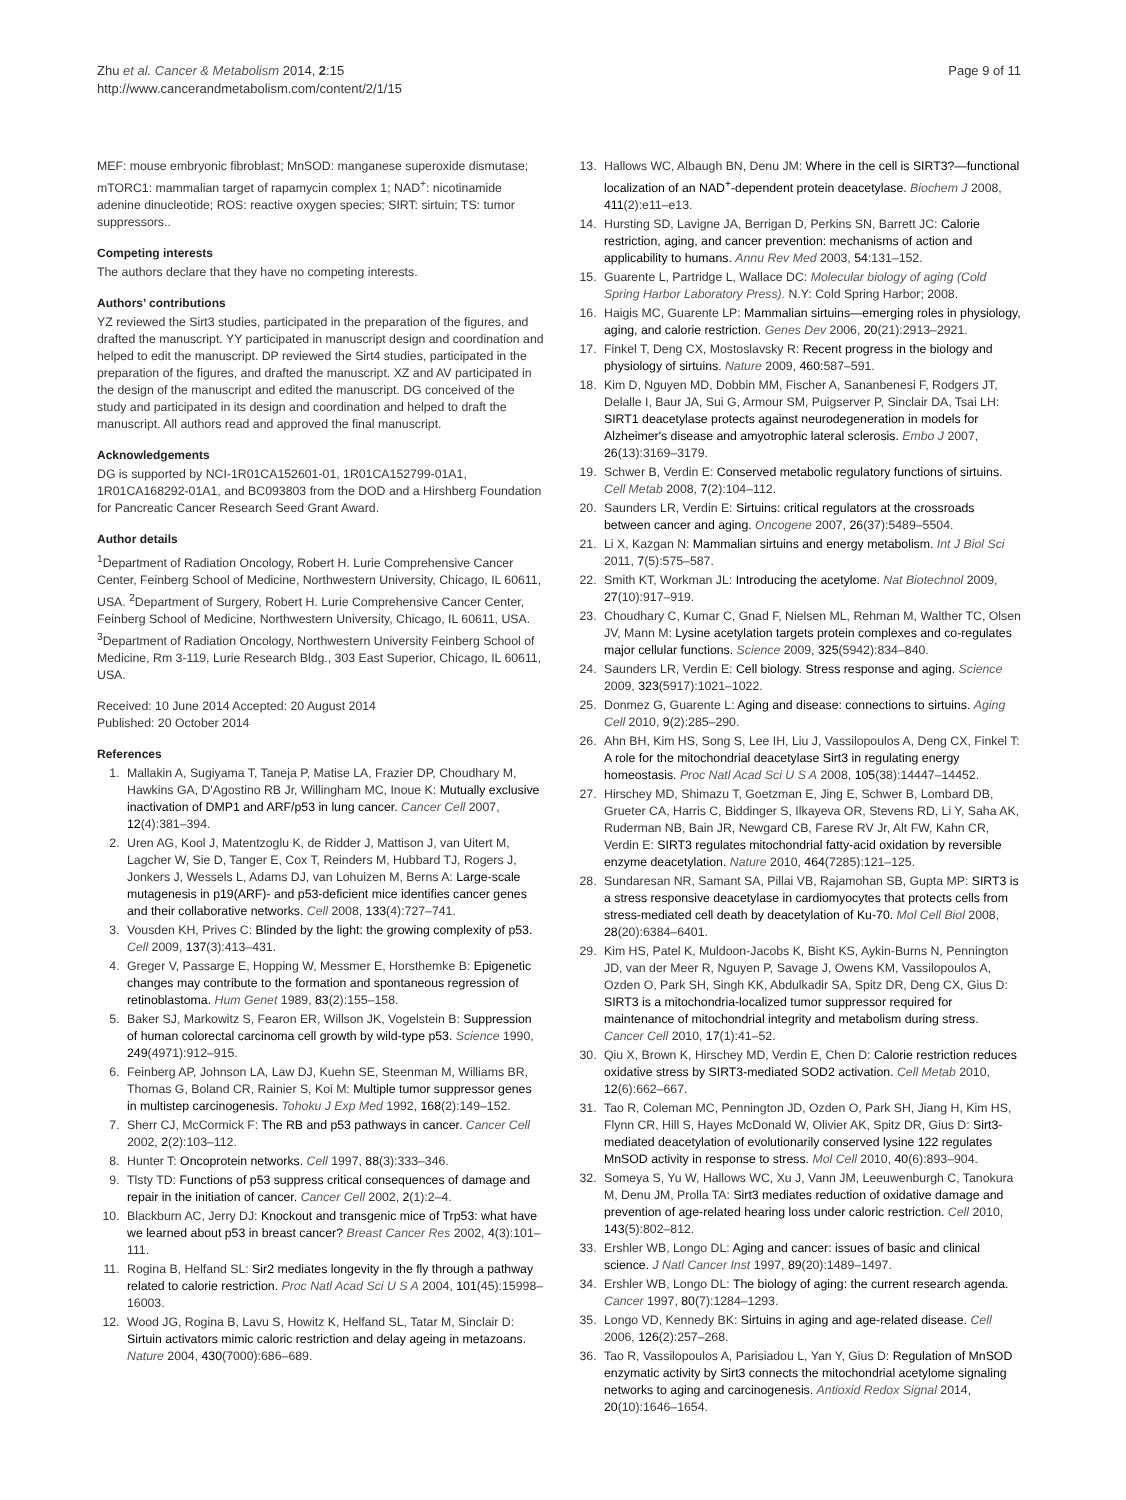Zhu et al. Cancer & Metabolism 2014, 2:15
http://www.cancerandmetabolism.com/content/2/1/15
Page 9 of 11
MEF: mouse embryonic fibroblast; MnSOD: manganese superoxide dismutase; mTORC1: mammalian target of rapamycin complex 1; NAD<sup>+</sup>: nicotinamide adenine dinucleotide; ROS: reactive oxygen species; SIRT: sirtuin; TS: tumor suppressors..
Competing interests
The authors declare that they have no competing interests.
Authors’ contributions
YZ reviewed the Sirt3 studies, participated in the preparation of the figures, and drafted the manuscript. YY participated in manuscript design and coordination and helped to edit the manuscript. DP reviewed the Sirt4 studies, participated in the preparation of the figures, and drafted the manuscript. XZ and AV participated in the design of the manuscript and edited the manuscript. DG conceived of the study and participated in its design and coordination and helped to draft the manuscript. All authors read and approved the final manuscript.
Acknowledgements
DG is supported by NCI-1R01CA152601-01, 1R01CA152799-01A1, 1R01CA168292-01A1, and BC093803 from the DOD and a Hirshberg Foundation for Pancreatic Cancer Research Seed Grant Award.
Author details
<sup>1</sup> Department of Radiation Oncology, Robert H. Lurie Comprehensive Cancer Center, Feinberg School of Medicine, Northwestern University, Chicago, IL 60611, USA. <sup>2</sup>Department of Surgery, Robert H. Lurie Comprehensive Cancer Center, Feinberg School of Medicine, Northwestern University, Chicago, IL 60611, USA. <sup>3</sup>Department of Radiation Oncology, Northwestern University Feinberg School of Medicine, Rm 3-119, Lurie Research Bldg., 303 East Superior, Chicago, IL 60611, USA.
Received: 10 June 2014 Accepted: 20 August 2014
Published: 20 October 2014
References
1. Mallakin A, Sugiyama T, Taneja P, Matise LA, Frazier DP, Choudhary M, Hawkins GA, D'Agostino RB Jr, Willingham MC, Inoue K: Mutually exclusive inactivation of DMP1 and ARF/p53 in lung cancer. Cancer Cell 2007, 12(4):381–394.
2. Uren AG, Kool J, Matentzoglu K, de Ridder J, Mattison J, van Uitert M, Lagcher W, Sie D, Tanger E, Cox T, Reinders M, Hubbard TJ, Rogers J, Jonkers J, Wessels L, Adams DJ, van Lohuizen M, Berns A: Large-scale mutagenesis in p19(ARF)- and p53-deficient mice identifies cancer genes and their collaborative networks. Cell 2008, 133(4):727–741.
3. Vousden KH, Prives C: Blinded by the light: the growing complexity of p53. Cell 2009, 137(3):413–431.
4. Greger V, Passarge E, Hopping W, Messmer E, Horsthemke B: Epigenetic changes may contribute to the formation and spontaneous regression of retinoblastoma. Hum Genet 1989, 83(2):155–158.
5. Baker SJ, Markowitz S, Fearon ER, Willson JK, Vogelstein B: Suppression of human colorectal carcinoma cell growth by wild-type p53. Science 1990, 249(4971):912–915.
6. Feinberg AP, Johnson LA, Law DJ, Kuehn SE, Steenman M, Williams BR, Thomas G, Boland CR, Rainier S, Koi M: Multiple tumor suppressor genes in multistep carcinogenesis. Tohoku J Exp Med 1992, 168(2):149–152.
7. Sherr CJ, McCormick F: The RB and p53 pathways in cancer. Cancer Cell 2002, 2(2):103–112.
8. Hunter T: Oncoprotein networks. Cell 1997, 88(3):333–346.
9. Tlsty TD: Functions of p53 suppress critical consequences of damage and repair in the initiation of cancer. Cancer Cell 2002, 2(1):2–4.
10. Blackburn AC, Jerry DJ: Knockout and transgenic mice of Trp53: what have we learned about p53 in breast cancer? Breast Cancer Res 2002, 4(3):101–111.
11. Rogina B, Helfand SL: Sir2 mediates longevity in the fly through a pathway related to calorie restriction. Proc Natl Acad Sci U S A 2004, 101(45):15998–16003.
12. Wood JG, Rogina B, Lavu S, Howitz K, Helfand SL, Tatar M, Sinclair D: Sirtuin activators mimic caloric restriction and delay ageing in metazoans. Nature 2004, 430(7000):686–689.
13. Hallows WC, Albaugh BN, Denu JM: Where in the cell is SIRT3?—functional localization of an NAD<sup>+</sup>-dependent protein deacetylase. Biochem J 2008, 411(2):e11–e13.
14. Hursting SD, Lavigne JA, Berrigan D, Perkins SN, Barrett JC: Calorie restriction, aging, and cancer prevention: mechanisms of action and applicability to humans. Annu Rev Med 2003, 54:131–152.
15. Guarente L, Partridge L, Wallace DC: Molecular biology of aging (Cold Spring Harbor Laboratory Press). N.Y: Cold Spring Harbor; 2008.
16. Haigis MC, Guarente LP: Mammalian sirtuins—emerging roles in physiology, aging, and calorie restriction. Genes Dev 2006, 20(21):2913–2921.
17. Finkel T, Deng CX, Mostoslavsky R: Recent progress in the biology and physiology of sirtuins. Nature 2009, 460: 587–591.
18. Kim D, Nguyen MD, Dobbin MM, Fischer A, Sananbenesi F, Rodgers JT, Delalle I, Baur JA, Sui G, Armour SM, Puigserver P, Sinclair DA, Tsai LH: SIRT1 deacetylase protects against neurodegeneration in models for Alzheimer's disease and amyotrophic lateral sclerosis. Embo J 2007, 26(13):3169–3179.
19. Schwer B, Verdin E: Conserved metabolic regulatory functions of sirtuins. Cell Metab 2008, 7(2):104–112.
20. Saunders LR, Verdin E: Sirtuins: critical regulators at the crossroads between cancer and aging. Oncogene 2007, 26(37):5489–5504.
21. Li X, Kazgan N: Mammalian sirtuins and energy metabolism. Int J Biol Sci 2011, 7(5):575–587.
22. Smith KT, Workman JL: Introducing the acetylome. Nat Biotechnol 2009, 27(10):917–919.
23. Choudhary C, Kumar C, Gnad F, Nielsen ML, Rehman M, Walther TC, Olsen JV, Mann M: Lysine acetylation targets protein complexes and co-regulates major cellular functions. Science 2009, 325(5942):834–840.
24. Saunders LR, Verdin E: Cell biology. Stress response and aging. Science 2009, 323(5917):1021–1022.
25. Donmez G, Guarente L: Aging and disease: connections to sirtuins. Aging Cell 2010, 9(2):285–290.
26. Ahn BH, Kim HS, Song S, Lee IH, Liu J, Vassilopoulos A, Deng CX, Finkel T: A role for the mitochondrial deacetylase Sirt3 in regulating energy homeostasis. Proc Natl Acad Sci U S A 2008, 105(38):14447–14452.
27. Hirschey MD, Shimazu T, Goetzman E, Jing E, Schwer B, Lombard DB, Grueter CA, Harris C, Biddinger S, Ilkayeva OR, Stevens RD, Li Y, Saha AK, Ruderman NB, Bain JR, Newgard CB, Farese RV Jr, Alt FW, Kahn CR, Verdin E: SIRT3 regulates mitochondrial fatty-acid oxidation by reversible enzyme deacetylation. Nature 2010, 464(7285):121–125.
28. Sundaresan NR, Samant SA, Pillai VB, Rajamohan SB, Gupta MP: SIRT3 is a stress responsive deacetylase in cardiomyocytes that protects cells from stress-mediated cell death by deacetylation of Ku-70. Mol Cell Biol 2008, 28(20):6384–6401.
29. Kim HS, Patel K, Muldoon-Jacobs K, Bisht KS, Aykin-Burns N, Pennington JD, van der Meer R, Nguyen P, Savage J, Owens KM, Vassilopoulos A, Ozden O, Park SH, Singh KK, Abdulkadir SA, Spitz DR, Deng CX, Gius D: SIRT3 is a mitochondria-localized tumor suppressor required for maintenance of mitochondrial integrity and metabolism during stress. Cancer Cell 2010, 17(1):41–52.
30. Qiu X, Brown K, Hirschey MD, Verdin E, Chen D: Calorie restriction reduces oxidative stress by SIRT3-mediated SOD2 activation. Cell Metab 2010, 12(6):662–667.
31. Tao R, Coleman MC, Pennington JD, Ozden O, Park SH, Jiang H, Kim HS, Flynn CR, Hill S, Hayes McDonald W, Olivier AK, Spitz DR, Gius D: Sirt3-mediated deacetylation of evolutionarily conserved lysine 122 regulates MnSOD activity in response to stress. Mol Cell 2010, 40(6):893–904.
32. Someya S, Yu W, Hallows WC, Xu J, Vann JM, Leeuwenburgh C, Tanokura M, Denu JM, Prolla TA: Sirt3 mediates reduction of oxidative damage and prevention of age-related hearing loss under caloric restriction. Cell 2010, 143(5):802–812.
33. Ershler WB, Longo DL: Aging and cancer: issues of basic and clinical science. J Natl Cancer Inst 1997, 89(20):1489–1497.
34. Ershler WB, Longo DL: The biology of aging: the current research agenda. Cancer 1997, 80(7):1284–1293.
35. Longo VD, Kennedy BK: Sirtuins in aging and age-related disease. Cell 2006, 126(2):257–268.
36. Tao R, Vassilopoulos A, Parisiadou L, Yan Y, Gius D: Regulation of MnSOD enzymatic activity by Sirt3 connects the mitochondrial acetylome signaling networks to aging and carcinogenesis. Antioxid Redox Signal 2014, 20(10):1646–1654.